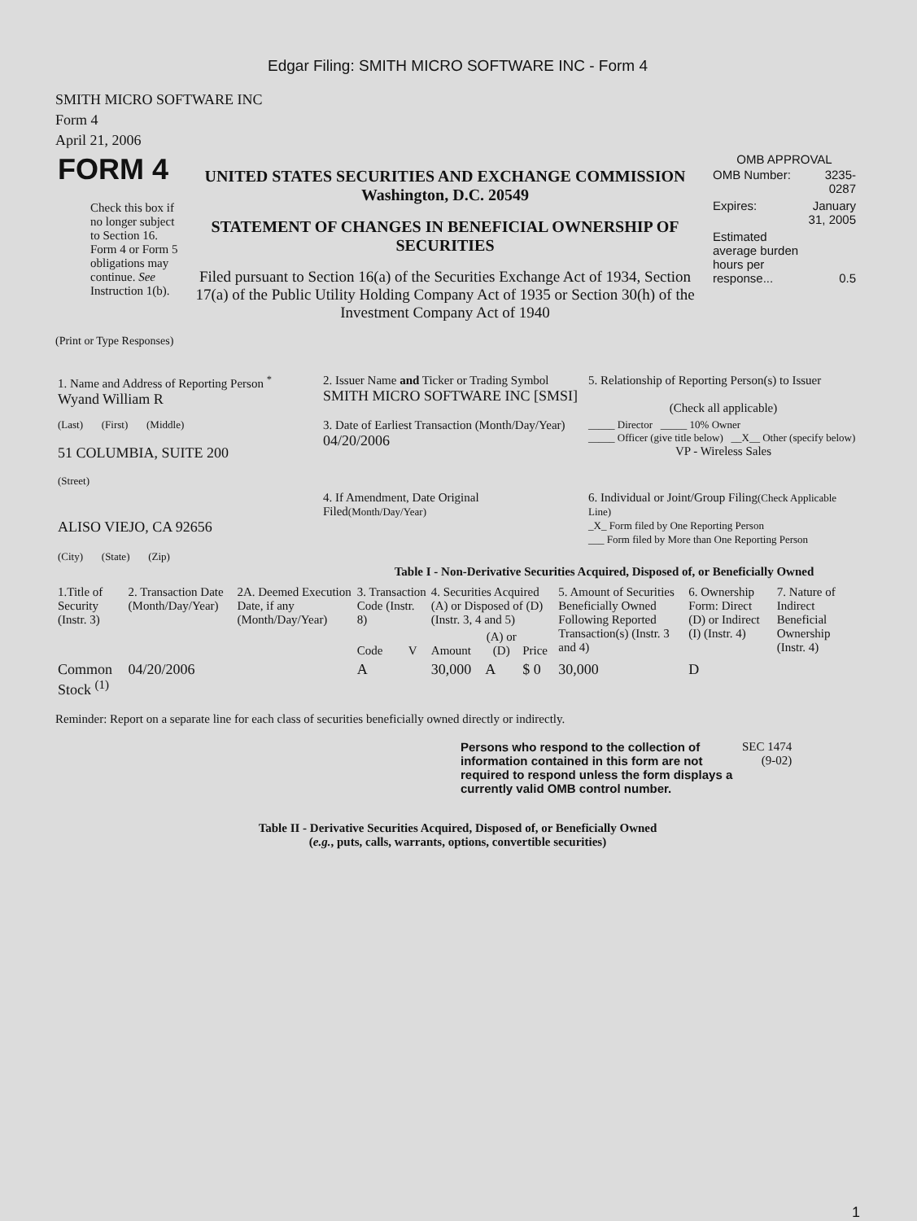Edgar Filing: SMITH MICRO SOFTWARE INC - Form 4
SMITH MICRO SOFTWARE INC
Form 4
April 21, 2006
| FORM 4 Check this box if no longer subject to Section 16. Form 4 or Form 5 obligations may continue. See Instruction 1(b). | UNITED STATES SECURITIES AND EXCHANGE COMMISSION Washington, D.C. 20549 STATEMENT OF CHANGES IN BENEFICIAL OWNERSHIP OF SECURITIES Filed pursuant to Section 16(a) of the Securities Exchange Act of 1934, Section 17(a) of the Public Utility Holding Company Act of 1935 or Section 30(h) of the Investment Company Act of 1940 | OMB APPROVAL / OMB Number: / 3235-0287 / / Expires: / January 31, 2005 / / Estimated average burden hours per response... / 0.5 / |
(Print or Type Responses)
| 1. Name and Address of Reporting Person <sup>*</sup> Wyand William R | 2. Issuer Name and Ticker or Trading Symbol SMITH MICRO SOFTWARE INC [SMSI] | 5. Relationship of Reporting Person(s) to Issuer (Check all applicable) |
| (Last) (First) (Middle) 51 COLUMBIA, SUITE 200 (Street) | 3. Date of Earliest Transaction (Month/Day/Year) 04/20/2006 | _____ Director _____ 10% Owner _____ Officer (give title below) __X__ Other (specify below) VP - Wireless Sales |
| ALISO VIEJO, CA 92656 (City) (State) (Zip) | 4. If Amendment, Date Original Filed (Month/Day/Year) | 6. Individual or Joint/Group Filing (Check Applicable Line) _X_ Form filed by One Reporting Person ___ Form filed by More than One Reporting Person |
Table I - Non-Derivative Securities Acquired, Disposed of, or Beneficially Owned
| 1.Title of Security (Instr. 3) | 2. Transaction Date (Month/Day/Year) | 2A. Deemed Execution Date, if any (Month/Day/Year) | 3. Transaction Code (Instr. 8) | | 4. Securities Acquired (A) or Disposed of (D) (Instr. 3, 4 and 5) | | | 5. Amount of Securities Beneficially Owned Following Reported Transaction(s) (Instr. 3 and 4) | 6. Ownership Form: Direct (D) or Indirect (I) (Instr. 4) | 7. Nature of Indirect Beneficial Ownership (Instr. 4) |
| --- | --- | --- | --- | --- | --- | --- | --- | --- | --- | --- |
| | | | Code | V | Amount | (A) or (D) | Price | | | |
| Common Stock <sup>(1)</sup> | 04/20/2006 | | A | | 30,000 | A | $ 0 | 30,000 | D | |
Reminder: Report on a separate line for each class of securities beneficially owned directly or indirectly.
| Persons who respond to the collection of information contained in this form are not required to respond unless the form displays a currently valid OMB control number. | SEC 1474 (9-02) |
Table II - Derivative Securities Acquired, Disposed of, or Beneficially Owned
(e.g., puts, calls, warrants, options, convertible securities)
1